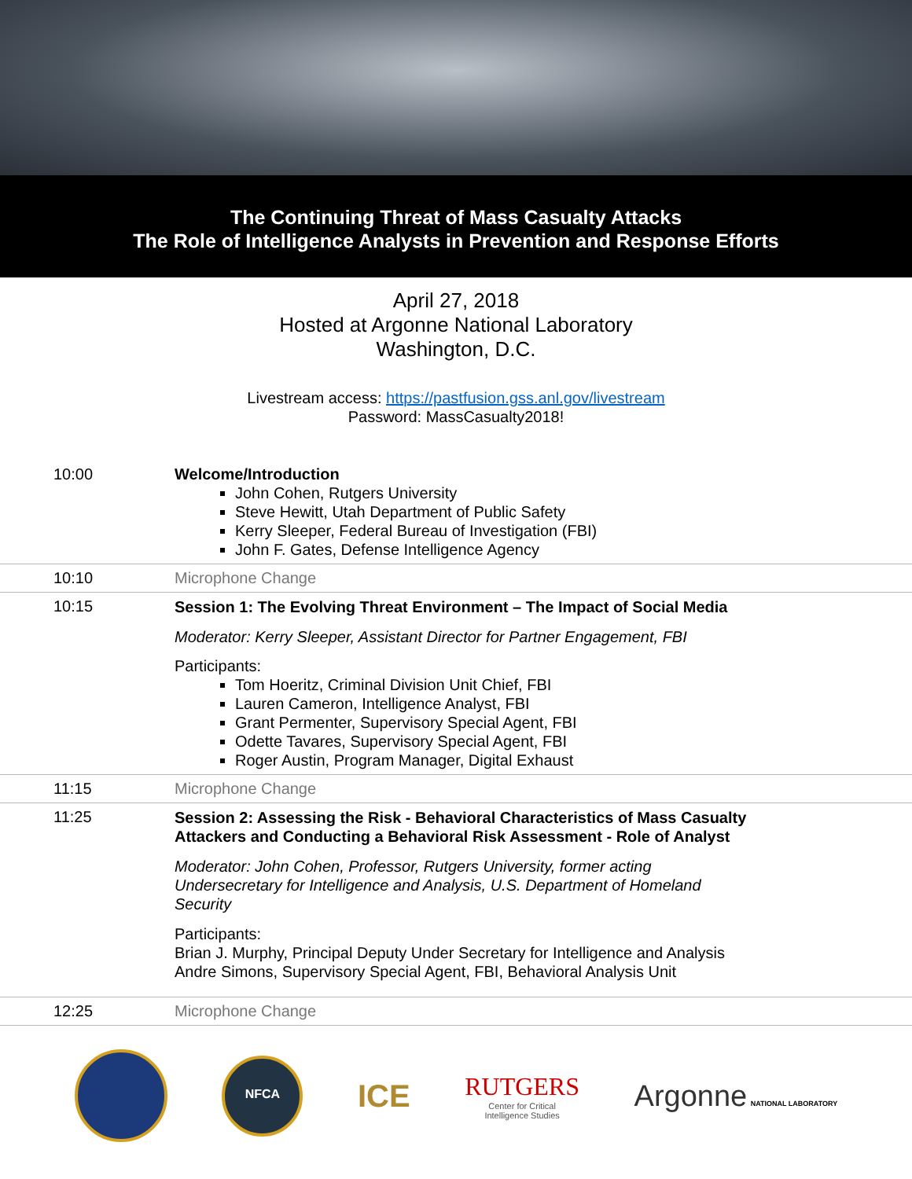The Continuing Threat of Mass Casualty Attacks
The Role of Intelligence Analysts in Prevention and Response Efforts
April 27, 2018
Hosted at Argonne National Laboratory
Washington, D.C.
Livestream access: https://pastfusion.gss.anl.gov/livestream
Password: MassCasualty2018!
| 10:00 | Welcome/Introduction John Cohen, Rutgers University Steve Hewitt, Utah Department of Public Safety Kerry Sleeper, Federal Bureau of Investigation (FBI) John F. Gates, Defense Intelligence Agency |
| 10:10 | Microphone Change |
| 10:15 | Session 1: The Evolving Threat Environment – The Impact of Social Media Moderator: Kerry Sleeper, Assistant Director for Partner Engagement, FBI Participants: Tom Hoeritz, Criminal Division Unit Chief, FBI Lauren Cameron, Intelligence Analyst, FBI Grant Permenter, Supervisory Special Agent, FBI Odette Tavares, Supervisory Special Agent, FBI Roger Austin, Program Manager, Digital Exhaust |
| 11:15 | Microphone Change |
| 11:25 | Session 2: Assessing the Risk - Behavioral Characteristics of Mass Casualty Attackers and Conducting a Behavioral Risk Assessment - Role of Analyst Moderator: John Cohen, Professor, Rutgers University, former acting Undersecretary for Intelligence and Analysis, U.S. Department of Homeland Security Participants: Brian J. Murphy, Principal Deputy Under Secretary for Intelligence and Analysis Andre Simons, Supervisory Special Agent, FBI, Behavioral Analysis Unit |
| 12:25 | Microphone Change |
NFCA
ICE
RUTGERS
Center for Critical
Intelligence Studies
Argonne NATIONAL LABORATORY